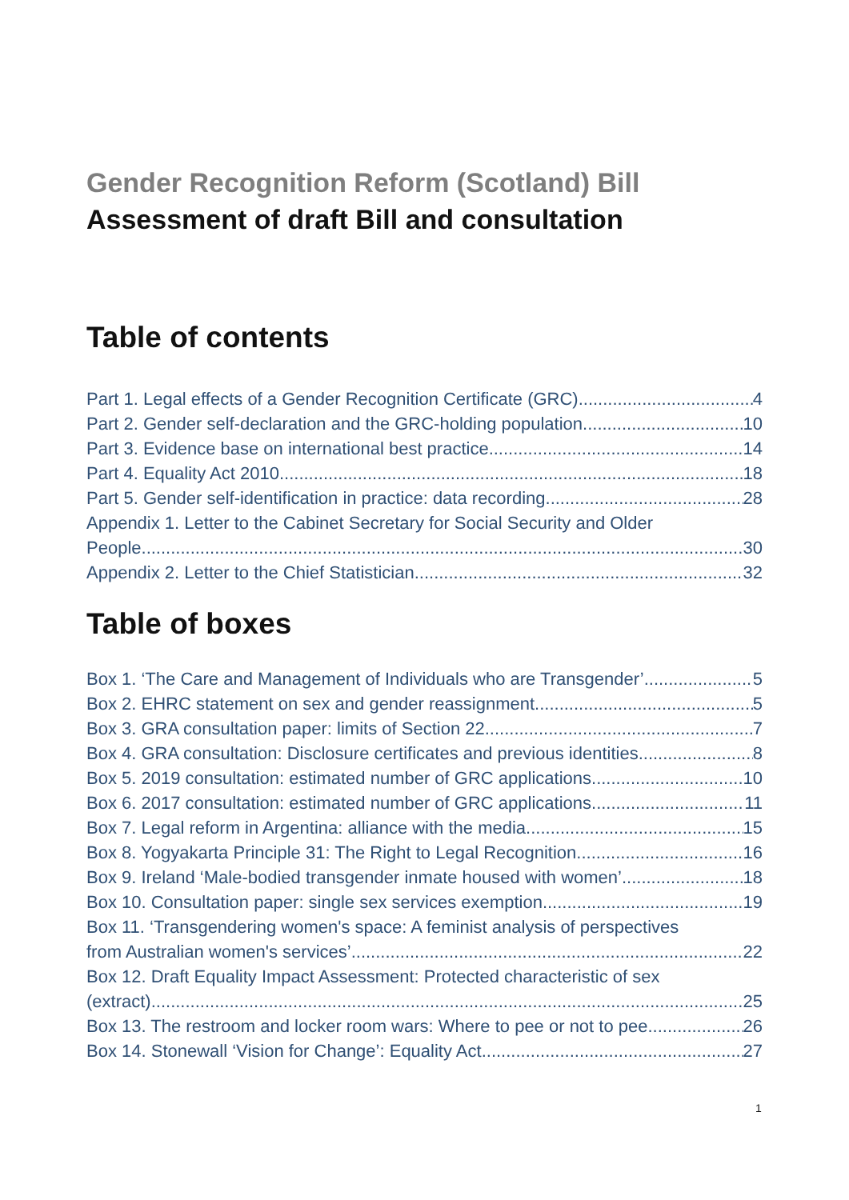Gender Recognition Reform (Scotland) Bill
Assessment of draft Bill and consultation
Table of contents
Part 1. Legal effects of a Gender Recognition Certificate (GRC) 4
Part 2. Gender self-declaration and the GRC-holding population 10
Part 3. Evidence base on international best practice 14
Part 4. Equality Act 2010 18
Part 5. Gender self-identification in practice: data recording 28
Appendix 1. Letter to the Cabinet Secretary for Social Security and Older
People 30
Appendix 2. Letter to the Chief Statistician 32
Table of boxes
Box 1. ‘The Care and Management of Individuals who are Transgender’ 5
Box 2. EHRC statement on sex and gender reassignment 5
Box 3. GRA consultation paper: limits of Section 22 7
Box 4. GRA consultation: Disclosure certificates and previous identities 8
Box 5. 2019 consultation: estimated number of GRC applications 10
Box 6. 2017 consultation: estimated number of GRC applications 11
Box 7. Legal reform in Argentina: alliance with the media 15
Box 8. Yogyakarta Principle 31: The Right to Legal Recognition 16
Box 9. Ireland ‘Male-bodied transgender inmate housed with women’ 18
Box 10. Consultation paper: single sex services exemption 19
Box 11. ‘Transgendering women's space: A feminist analysis of perspectives
from Australian women's services’ 22
Box 12. Draft Equality Impact Assessment: Protected characteristic of sex
(extract) 25
Box 13. The restroom and locker room wars: Where to pee or not to pee 26
Box 14. Stonewall ‘Vision for Change’: Equality Act 27
1